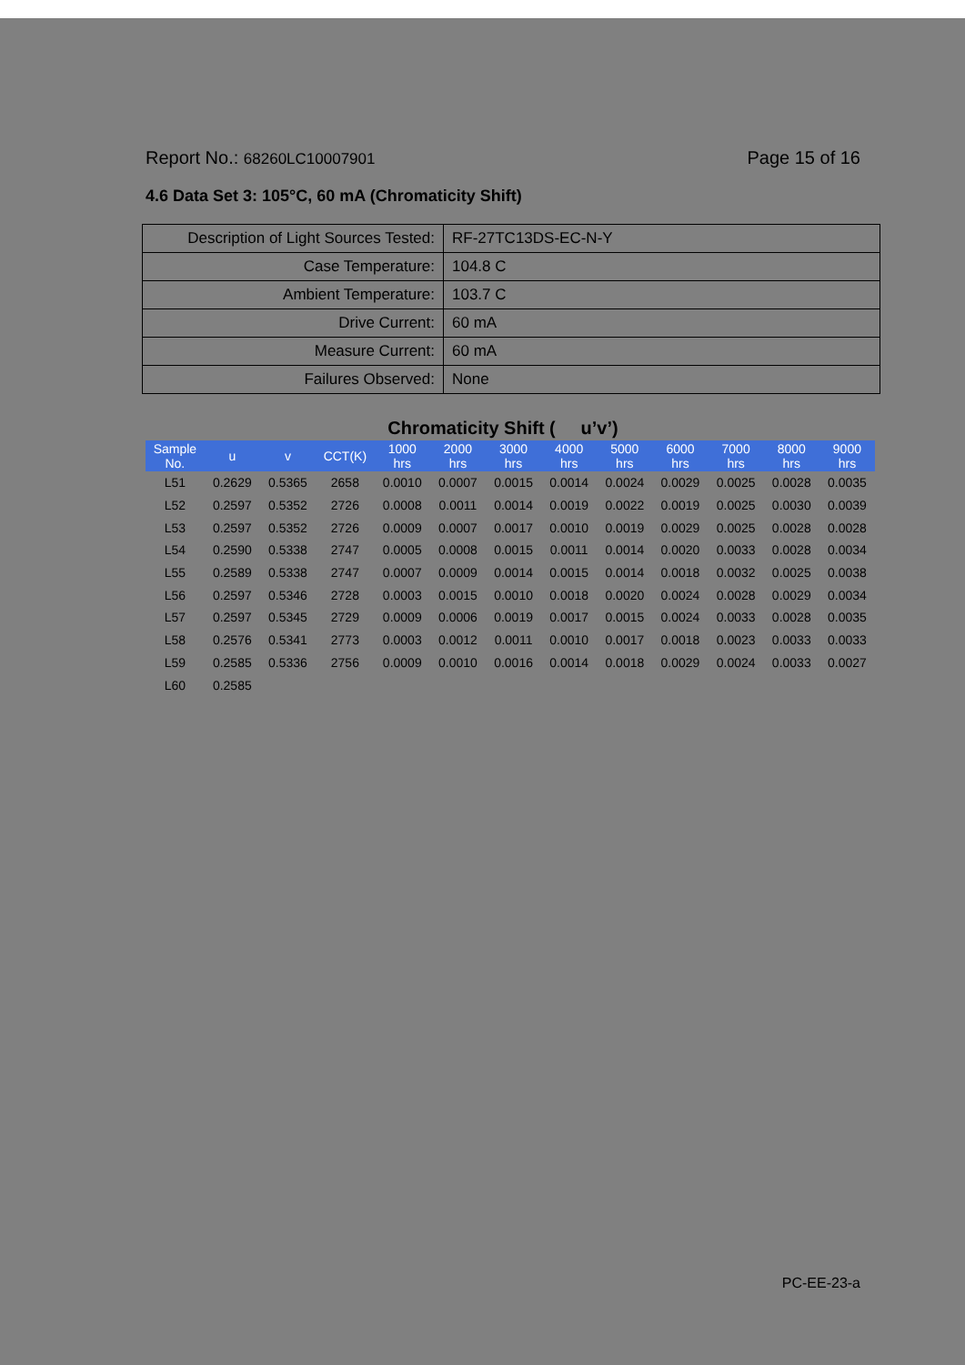Report No.: 68260LC10007901 Page 15 of 16
4.6 Data Set 3: 105°C, 60 mA (Chromaticity Shift)
| Description of Light Sources Tested: | RF-27TC13DS-EC-N-Y |
| Case Temperature: | 104.8 C |
| Ambient Temperature: | 103.7 C |
| Drive Current: | 60 mA |
| Measure Current: | 60 mA |
| Failures Observed: | None |
Chromaticity Shift ( u’v’)
| Sample No. | u | v | CCT(K) | 1000 hrs | 2000 hrs | 3000 hrs | 4000 hrs | 5000 hrs | 6000 hrs | 7000 hrs | 8000 hrs | 9000 hrs |
| --- | --- | --- | --- | --- | --- | --- | --- | --- | --- | --- | --- | --- |
| L51 | 0.2629 | 0.5365 | 2658 | 0.0010 | 0.0007 | 0.0015 | 0.0014 | 0.0024 | 0.0029 | 0.0025 | 0.0028 | 0.0035 |
| L52 | 0.2597 | 0.5352 | 2726 | 0.0008 | 0.0011 | 0.0014 | 0.0019 | 0.0022 | 0.0019 | 0.0025 | 0.0030 | 0.0039 |
| L53 | 0.2597 | 0.5352 | 2726 | 0.0009 | 0.0007 | 0.0017 | 0.0010 | 0.0019 | 0.0029 | 0.0025 | 0.0028 | 0.0028 |
| L54 | 0.2590 | 0.5338 | 2747 | 0.0005 | 0.0008 | 0.0015 | 0.0011 | 0.0014 | 0.0020 | 0.0033 | 0.0028 | 0.0034 |
| L55 | 0.2589 | 0.5338 | 2747 | 0.0007 | 0.0009 | 0.0014 | 0.0015 | 0.0014 | 0.0018 | 0.0032 | 0.0025 | 0.0038 |
| L56 | 0.2597 | 0.5346 | 2728 | 0.0003 | 0.0015 | 0.0010 | 0.0018 | 0.0020 | 0.0024 | 0.0028 | 0.0029 | 0.0034 |
| L57 | 0.2597 | 0.5345 | 2729 | 0.0009 | 0.0006 | 0.0019 | 0.0017 | 0.0015 | 0.0024 | 0.0033 | 0.0028 | 0.0035 |
| L58 | 0.2576 | 0.5341 | 2773 | 0.0003 | 0.0012 | 0.0011 | 0.0010 | 0.0017 | 0.0018 | 0.0023 | 0.0033 | 0.0033 |
| L59 | 0.2585 | 0.5336 | 2756 | 0.0009 | 0.0010 | 0.0016 | 0.0014 | 0.0018 | 0.0029 | 0.0024 | 0.0033 | 0.0027 |
| L60 | 0.2585 | | | | | | | | | | | |
PC-EE-23-a